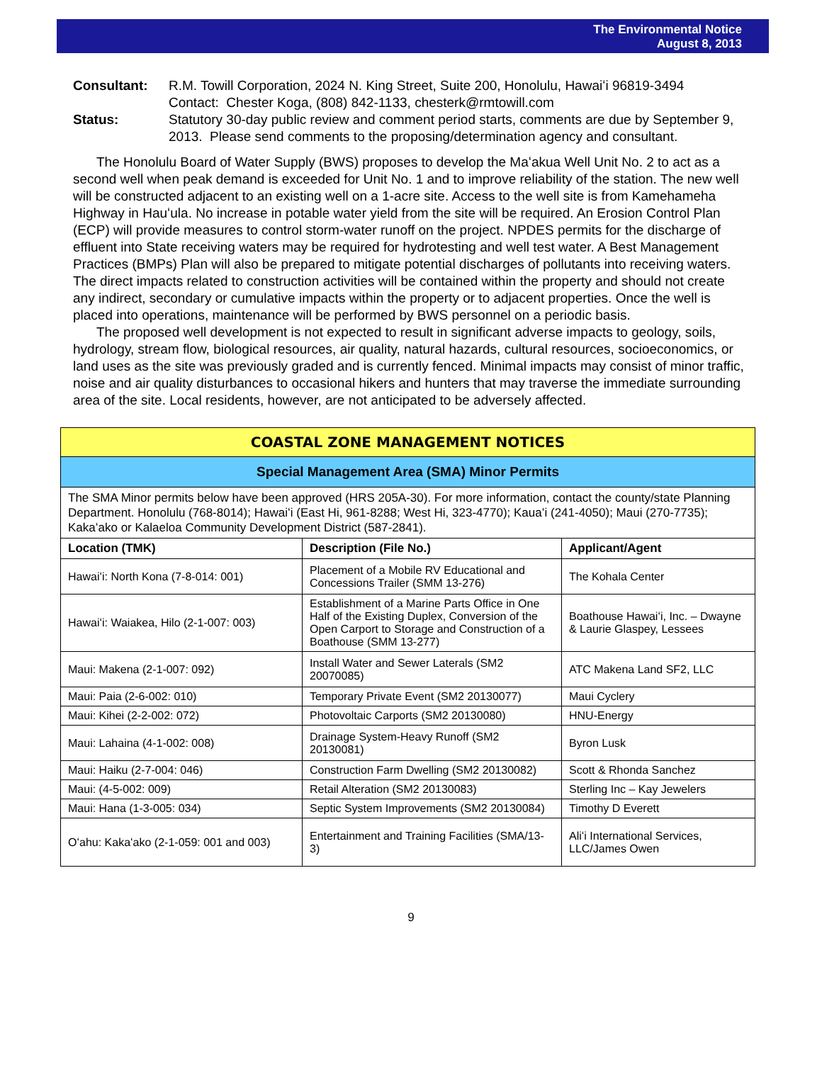The Environmental Notice
August 8, 2013
Consultant: R.M. Towill Corporation, 2024 N. King Street, Suite 200, Honolulu, Hawaiʻi 96819-3494
Contact: Chester Koga, (808) 842-1133, chesterk@rmtowill.com
Status: Statutory 30-day public review and comment period starts, comments are due by September 9, 2013. Please send comments to the proposing/determination agency and consultant.
The Honolulu Board of Water Supply (BWS) proposes to develop the Maʻakua Well Unit No. 2 to act as a second well when peak demand is exceeded for Unit No. 1 and to improve reliability of the station. The new well will be constructed adjacent to an existing well on a 1-acre site. Access to the well site is from Kamehameha Highway in Hauʻula. No increase in potable water yield from the site will be required. An Erosion Control Plan (ECP) will provide measures to control storm-water runoff on the project. NPDES permits for the discharge of effluent into State receiving waters may be required for hydrotesting and well test water. A Best Management Practices (BMPs) Plan will also be prepared to mitigate potential discharges of pollutants into receiving waters. The direct impacts related to construction activities will be contained within the property and should not create any indirect, secondary or cumulative impacts within the property or to adjacent properties. Once the well is placed into operations, maintenance will be performed by BWS personnel on a periodic basis.
The proposed well development is not expected to result in significant adverse impacts to geology, soils, hydrology, stream flow, biological resources, air quality, natural hazards, cultural resources, socioeconomics, or land uses as the site was previously graded and is currently fenced. Minimal impacts may consist of minor traffic, noise and air quality disturbances to occasional hikers and hunters that may traverse the immediate surrounding area of the site. Local residents, however, are not anticipated to be adversely affected.
| COASTAL ZONE MANAGEMENT NOTICES | | |
| Special Management Area (SMA) Minor Permits | | |
| The SMA Minor permits below have been approved (HRS 205A-30). For more information, contact the county/state Planning Department. Honolulu (768-8014); Hawaiʻi (East Hi, 961-8288; West Hi, 323-4770); Kauaʻi (241-4050); Maui (270-7735); Kakaʻako or Kalaeloa Community Development District (587-2841). | | |
| Location (TMK) | Description (File No.) | Applicant/Agent |
| Hawaiʻi: North Kona (7-8-014: 001) | Placement of a Mobile RV Educational and Concessions Trailer (SMM 13-276) | The Kohala Center |
| Hawaiʻi: Waiakea, Hilo (2-1-007: 003) | Establishment of a Marine Parts Office in One Half of the Existing Duplex, Conversion of the Open Carport to Storage and Construction of a Boathouse (SMM 13-277) | Boathouse Hawaiʻi, Inc. – Dwayne & Laurie Glaspey, Lessees |
| Maui: Makena (2-1-007: 092) | Install Water and Sewer Laterals (SM2 20070085) | ATC Makena Land SF2, LLC |
| Maui: Paia (2-6-002: 010) | Temporary Private Event (SM2 20130077) | Maui Cyclery |
| Maui: Kihei (2-2-002: 072) | Photovoltaic Carports (SM2 20130080) | HNU-Energy |
| Maui: Lahaina (4-1-002: 008) | Drainage System-Heavy Runoff (SM2 20130081) | Byron Lusk |
| Maui: Haiku (2-7-004: 046) | Construction Farm Dwelling (SM2 20130082) | Scott & Rhonda Sanchez |
| Maui: (4-5-002: 009) | Retail Alteration (SM2 20130083) | Sterling Inc – Kay Jewelers |
| Maui: Hana (1-3-005: 034) | Septic System Improvements (SM2 20130084) | Timothy D Everett |
| Oʻahu: Kakaʻako (2-1-059: 001 and 003) | Entertainment and Training Facilities (SMA/13-3) | Aliʻi International Services, LLC/James Owen |
9